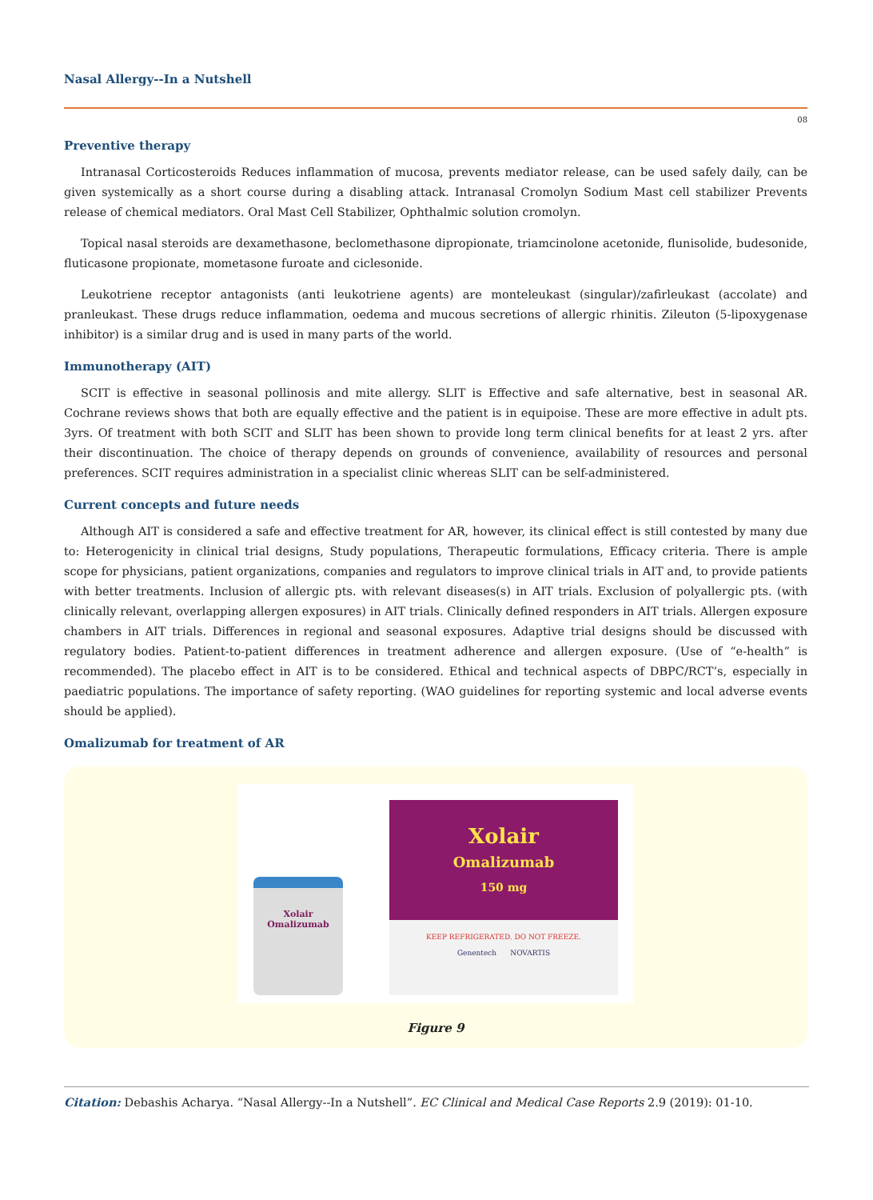Nasal Allergy--In a Nutshell
08
Preventive therapy
Intranasal Corticosteroids Reduces inflammation of mucosa, prevents mediator release, can be used safely daily, can be given systemically as a short course during a disabling attack. Intranasal Cromolyn Sodium Mast cell stabilizer Prevents release of chemical mediators. Oral Mast Cell Stabilizer, Ophthalmic solution cromolyn.
Topical nasal steroids are dexamethasone, beclomethasone dipropionate, triamcinolone acetonide, flunisolide, budesonide, fluticasone propionate, mometasone furoate and ciclesonide.
Leukotriene receptor antagonists (anti leukotriene agents) are monteleukast (singular)/zafirleukast (accolate) and pranleukast. These drugs reduce inflammation, oedema and mucous secretions of allergic rhinitis. Zileuton (5-lipoxygenase inhibitor) is a similar drug and is used in many parts of the world.
Immunotherapy (AIT)
SCIT is effective in seasonal pollinosis and mite allergy. SLIT is Effective and safe alternative, best in seasonal AR. Cochrane reviews shows that both are equally effective and the patient is in equipoise. These are more effective in adult pts. 3yrs. Of treatment with both SCIT and SLIT has been shown to provide long term clinical benefits for at least 2 yrs. after their discontinuation. The choice of therapy depends on grounds of convenience, availability of resources and personal preferences. SCIT requires administration in a specialist clinic whereas SLIT can be self-administered.
Current concepts and future needs
Although AIT is considered a safe and effective treatment for AR, however, its clinical effect is still contested by many due to: Heterogenicity in clinical trial designs, Study populations, Therapeutic formulations, Efficacy criteria. There is ample scope for physicians, patient organizations, companies and regulators to improve clinical trials in AIT and, to provide patients with better treatments. Inclusion of allergic pts. with relevant diseases(s) in AIT trials. Exclusion of polyallergic pts. (with clinically relevant, overlapping allergen exposures) in AIT trials. Clinically defined responders in AIT trials. Allergen exposure chambers in AIT trials. Differences in regional and seasonal exposures. Adaptive trial designs should be discussed with regulatory bodies. Patient-to-patient differences in treatment adherence and allergen exposure. (Use of “e-health” is recommended). The placebo effect in AIT is to be considered. Ethical and technical aspects of DBPC/RCT’s, especially in paediatric populations. The importance of safety reporting. (WAO guidelines for reporting systemic and local adverse events should be applied).
Omalizumab for treatment of AR
Xolair
Omalizumab
Xolair
Omalizumab
150 mg
KEEP REFRIGERATED. DO NOT FREEZE.
Genentech NOVARTIS
Figure 9
Citation: Debashis Acharya. “Nasal Allergy--In a Nutshell”. EC Clinical and Medical Case Reports 2.9 (2019): 01-10.